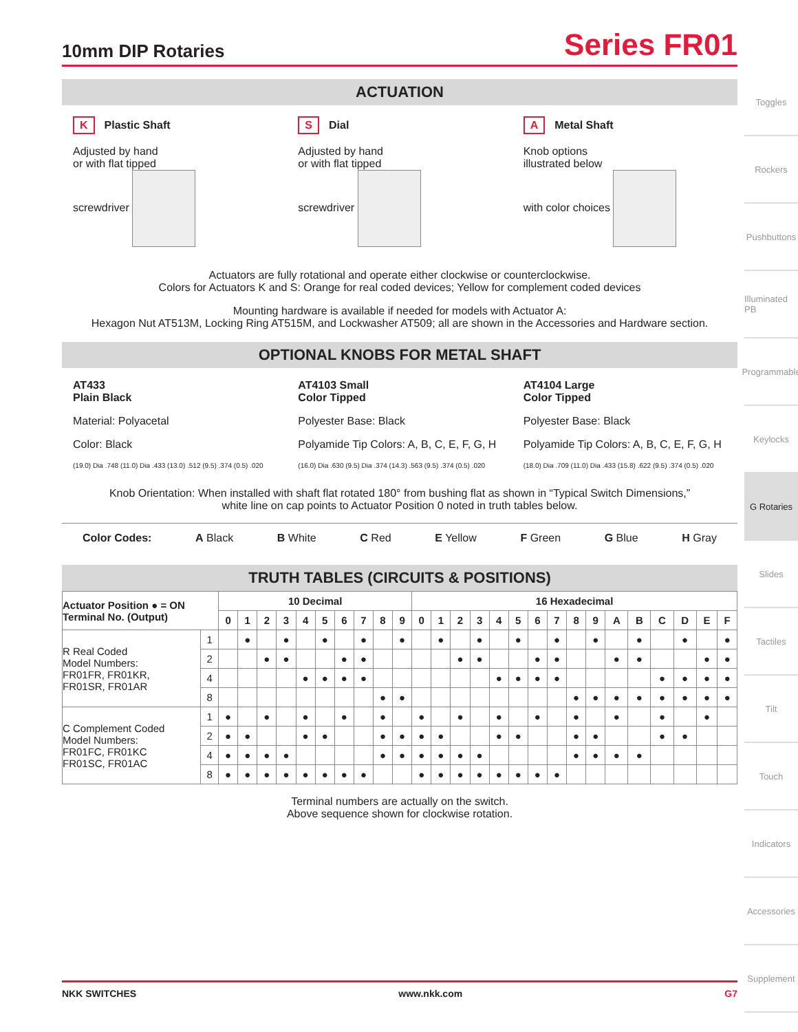10mm DIP Rotaries
Series FR01
ACTUATION
K Plastic Shaft
Adjusted by hand
or with flat tipped
screwdriver
S Dial
Adjusted by hand
or with flat tipped
screwdriver
A Metal Shaft
Knob options
illustrated below
with color choices
Actuators are fully rotational and operate either clockwise or counterclockwise.
Colors for Actuators K and S: Orange for real coded devices; Yellow for complement coded devices
Mounting hardware is available if needed for models with Actuator A:
Hexagon Nut AT513M, Locking Ring AT515M, and Lockwasher AT509; all are shown in the Accessories and Hardware section.
OPTIONAL KNOBS FOR METAL SHAFT
AT433
Plain Black
Material: Polyacetal
Color: Black
(19.0) Dia .748 (11.0) Dia .433 (13.0) .512 (9.5) .374 (0.5) .020
AT4103 Small
Color Tipped
Polyester Base: Black
Polyamide Tip Colors: A, B, C, E, F, G, H
(16.0) Dia .630 (9.5) Dia .374 (14.3) .563 (9.5) .374 (0.5) .020
AT4104 Large
Color Tipped
Polyester Base: Black
Polyamide Tip Colors: A, B, C, E, F, G, H
(18.0) Dia .709 (11.0) Dia .433 (15.8) .622 (9.5) .374 (0.5) .020
Knob Orientation: When installed with shaft flat rotated 180° from bushing flat as shown in “Typical Switch Dimensions,”
white line on cap points to Actuator Position 0 noted in truth tables below.
Color Codes: A Black B White C Red E Yellow F Green G Blue H Gray
TRUTH TABLES (CIRCUITS & POSITIONS)
| Actuator Position ● = ON Terminal No. (Output) | | 10 Decimal | | | | | | | | | | 16 Hexadecimal | | | | | | | | | | | | | | | |
| --- | --- | --- | --- | --- | --- | --- | --- | --- | --- | --- | --- | --- | --- | --- | --- | --- | --- | --- | --- | --- | --- | --- | --- | --- | --- | --- | --- |
| | | 0 | 1 | 2 | 3 | 4 | 5 | 6 | 7 | 8 | 9 | 0 | 1 | 2 | 3 | 4 | 5 | 6 | 7 | 8 | 9 | A | B | C | D | E | F |
| R Real Coded Model Numbers: FR01FR, FR01KR, FR01SR, FR01AR | 1 | | ● | | ● | | ● | | ● | | ● | | ● | | ● | | ● | | ● | | ● | | ● | | ● | | ● |
| | 2 | | | ● | ● | | | ● | ● | | | | | ● | ● | | | ● | ● | | | ● | ● | | | ● | ● |
| | 4 | | | | | ● | ● | ● | ● | | | | | | | ● | ● | ● | ● | | | | | ● | ● | ● | ● |
| | 8 | | | | | | | | | ● | ● | | | | | | | | | ● | ● | ● | ● | ● | ● | ● | ● |
| C Complement Coded Model Numbers: FR01FC, FR01KC FR01SC, FR01AC | 1 | ● | | ● | | ● | | ● | | ● | | ● | | ● | | ● | | ● | | ● | | ● | | ● | | ● | |
| | 2 | ● | ● | | | ● | ● | | | ● | ● | ● | ● | | | ● | ● | | | ● | ● | | | ● | ● | | |
| | 4 | ● | ● | ● | ● | | | | | ● | ● | ● | ● | ● | ● | | | | | ● | ● | ● | ● | | | | |
| | 8 | ● | ● | ● | ● | ● | ● | ● | ● | | | ● | ● | ● | ● | ● | ● | ● | ● | | | | | | | | |
Terminal numbers are actually on the switch.
Above sequence shown for clockwise rotation.
Toggles
Rockers
Pushbuttons
Illuminated PB
Programmable
Keylocks
G Rotaries
Slides
Tactiles
Tilt
Touch
Indicators
Accessories
Supplement
NKK SWITCHES www.nkk.com G7